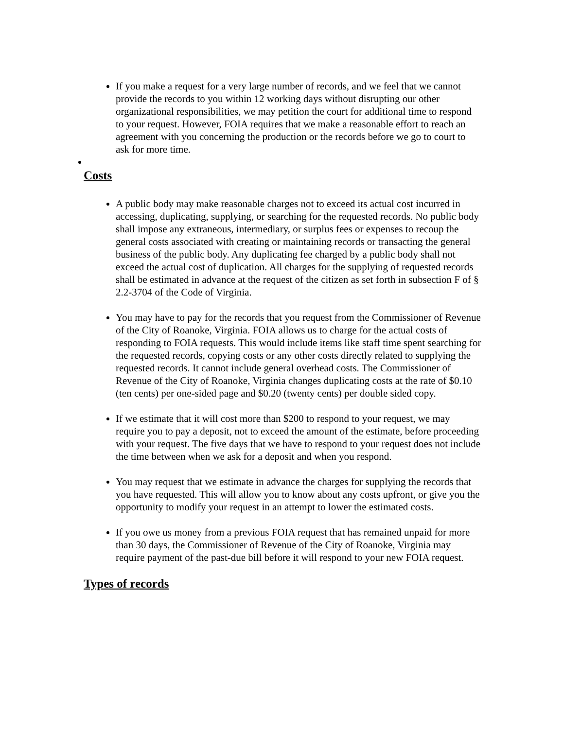If you make a request for a very large number of records, and we feel that we cannot provide the records to you within 12 working days without disrupting our other organizational responsibilities, we may petition the court for additional time to respond to your request. However, FOIA requires that we make a reasonable effort to reach an agreement with you concerning the production or the records before we go to court to ask for more time.
Costs
A public body may make reasonable charges not to exceed its actual cost incurred in accessing, duplicating, supplying, or searching for the requested records. No public body shall impose any extraneous, intermediary, or surplus fees or expenses to recoup the general costs associated with creating or maintaining records or transacting the general business of the public body. Any duplicating fee charged by a public body shall not exceed the actual cost of duplication. All charges for the supplying of requested records shall be estimated in advance at the request of the citizen as set forth in subsection F of § 2.2-3704 of the Code of Virginia.
You may have to pay for the records that you request from the Commissioner of Revenue of the City of Roanoke, Virginia. FOIA allows us to charge for the actual costs of responding to FOIA requests. This would include items like staff time spent searching for the requested records, copying costs or any other costs directly related to supplying the requested records. It cannot include general overhead costs. The Commissioner of Revenue of the City of Roanoke, Virginia changes duplicating costs at the rate of $0.10 (ten cents) per one-sided page and $0.20 (twenty cents) per double sided copy.
If we estimate that it will cost more than $200 to respond to your request, we may require you to pay a deposit, not to exceed the amount of the estimate, before proceeding with your request. The five days that we have to respond to your request does not include the time between when we ask for a deposit and when you respond.
You may request that we estimate in advance the charges for supplying the records that you have requested. This will allow you to know about any costs upfront, or give you the opportunity to modify your request in an attempt to lower the estimated costs.
If you owe us money from a previous FOIA request that has remained unpaid for more than 30 days, the Commissioner of Revenue of the City of Roanoke, Virginia may require payment of the past-due bill before it will respond to your new FOIA request.
Types of records